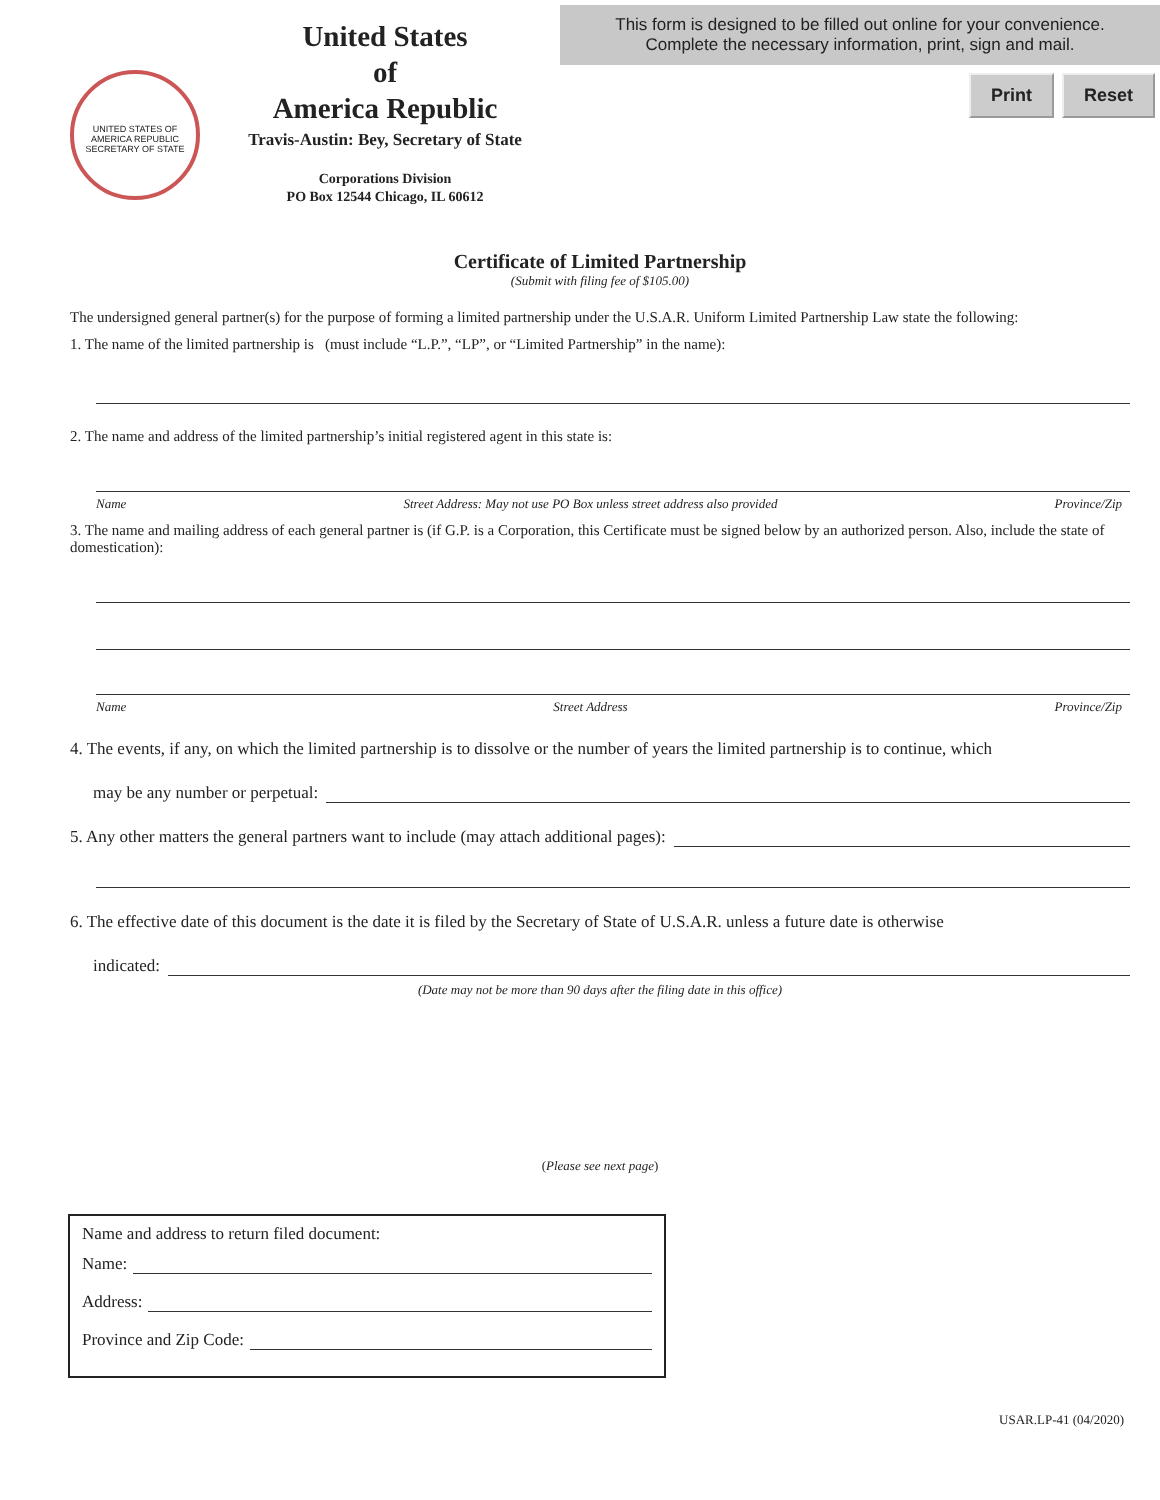UNITED STATES OF AMERICA REPUBLIC
SECRETARY OF STATE
United States
of
America Republic
Travis-Austin: Bey, Secretary of State
Corporations Division
PO Box 12544 Chicago, IL 60612
This form is designed to be filled out online for your convenience.
Complete the necessary information, print, sign and mail.
Print Reset
Certificate of Limited Partnership
(Submit with filing fee of $105.00)
The undersigned general partner(s) for the purpose of forming a limited partnership under the U.S.A.R. Uniform Limited Partnership Law state the following:
1. The name of the limited partnership is (must include “L.P.”, “LP”, or “Limited Partnership” in the name):
2. The name and address of the limited partnership’s initial registered agent in this state is:
Name Street Address: May not use PO Box unless street address also provided Province/Zip
3. The name and mailing address of each general partner is (if G.P. is a Corporation, this Certificate must be signed below by an authorized person. Also, include the state of domestication):
Name Street Address Province/Zip
4. The events, if any, on which the limited partnership is to dissolve or the number of years the limited partnership is to continue, which
may be any number or perpetual:
5. Any other matters the general partners want to include (may attach additional pages):
6. The effective date of this document is the date it is filed by the Secretary of State of U.S.A.R. unless a future date is otherwise
indicated:
(Date may not be more than 90 days after the filing date in this office)
(Please see next page)
Name and address to return filed document:
Name:
Address:
Province and Zip Code:
USAR.LP-41 (04/2020)